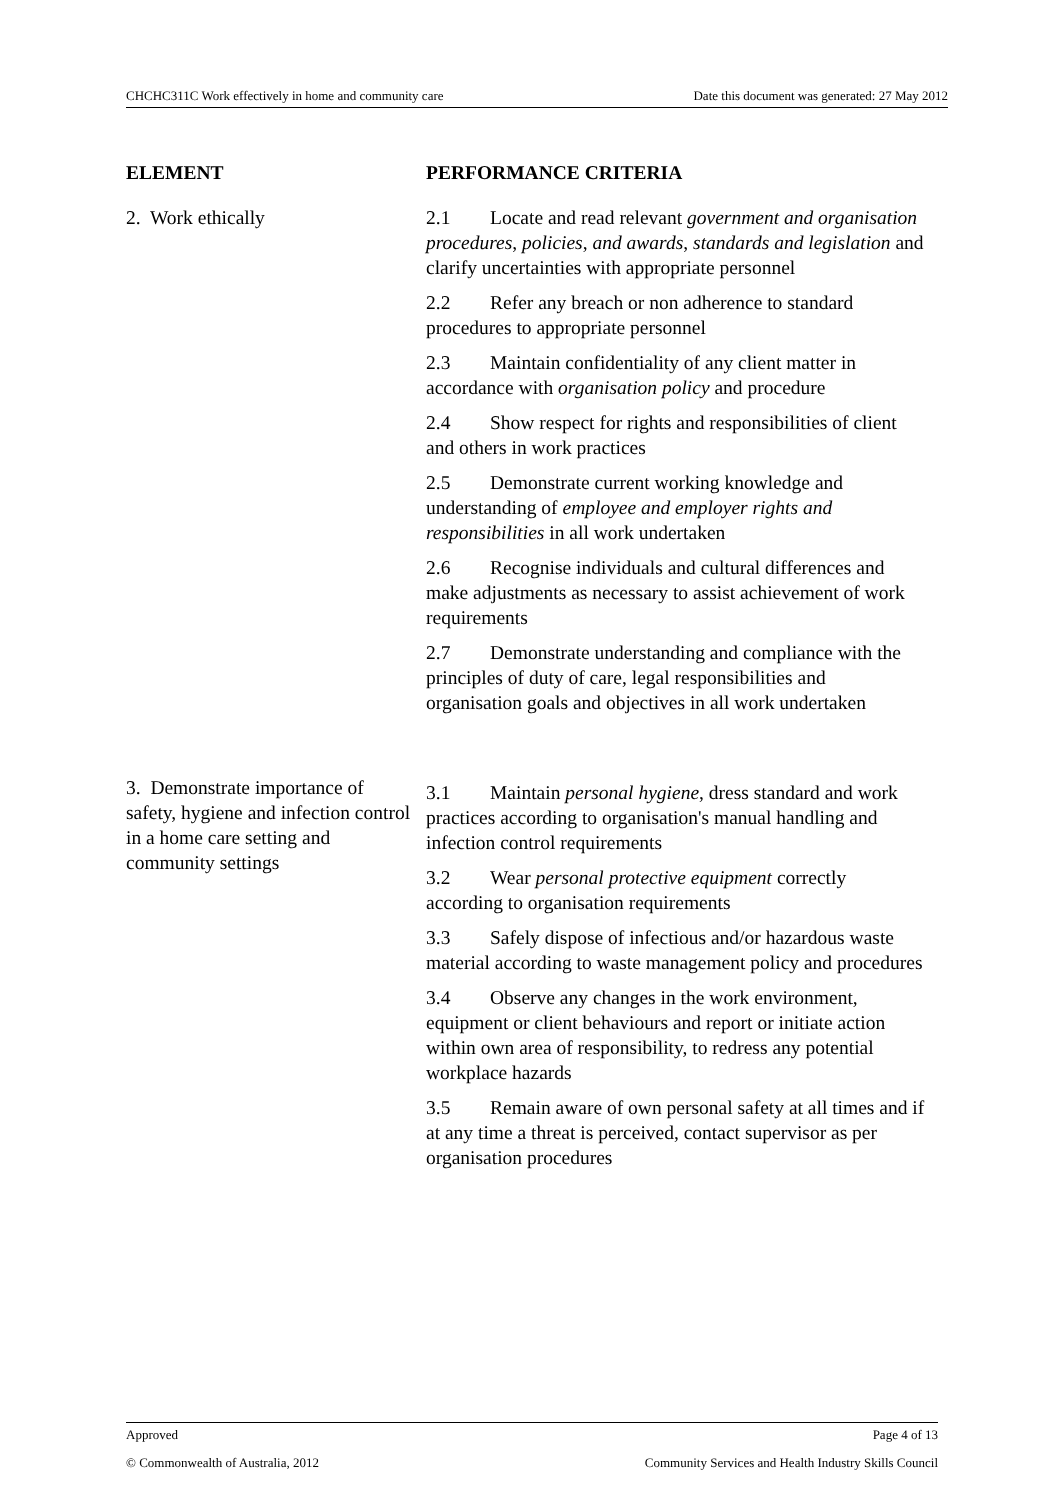CHCHC311C Work effectively in home and community care Date this document was generated: 27 May 2012
| ELEMENT | PERFORMANCE CRITERIA |
| --- | --- |
| 2. Work ethically | 2.1 Locate and read relevant government and organisation procedures , policies , and awards , standards and legislation and clarify uncertainties with appropriate personnel 2.2 Refer any breach or non adherence to standard procedures to appropriate personnel 2.3 Maintain confidentiality of any client matter in accordance with organisation policy and procedure 2.4 Show respect for rights and responsibilities of client and others in work practices 2.5 Demonstrate current working knowledge and understanding of employee and employer rights and responsibilities in all work undertaken 2.6 Recognise individuals and cultural differences and make adjustments as necessary to assist achievement of work requirements 2.7 Demonstrate understanding and compliance with the principles of duty of care, legal responsibilities and organisation goals and objectives in all work undertaken |
| 3. Demonstrate importance of safety, hygiene and infection control in a home care setting and community settings | 3.1 Maintain personal hygiene , dress standard and work practices according to organisation's manual handling and infection control requirements 3.2 Wear personal protective equipment correctly according to organisation requirements 3.3 Safely dispose of infectious and/or hazardous waste material according to waste management policy and procedures 3.4 Observe any changes in the work environment, equipment or client behaviours and report or initiate action within own area of responsibility, to redress any potential workplace hazards 3.5 Remain aware of own personal safety at all times and if at any time a threat is perceived, contact supervisor as per organisation procedures |
Approved Page 4 of 13
© Commonwealth of Australia, 2012 Community Services and Health Industry Skills Council